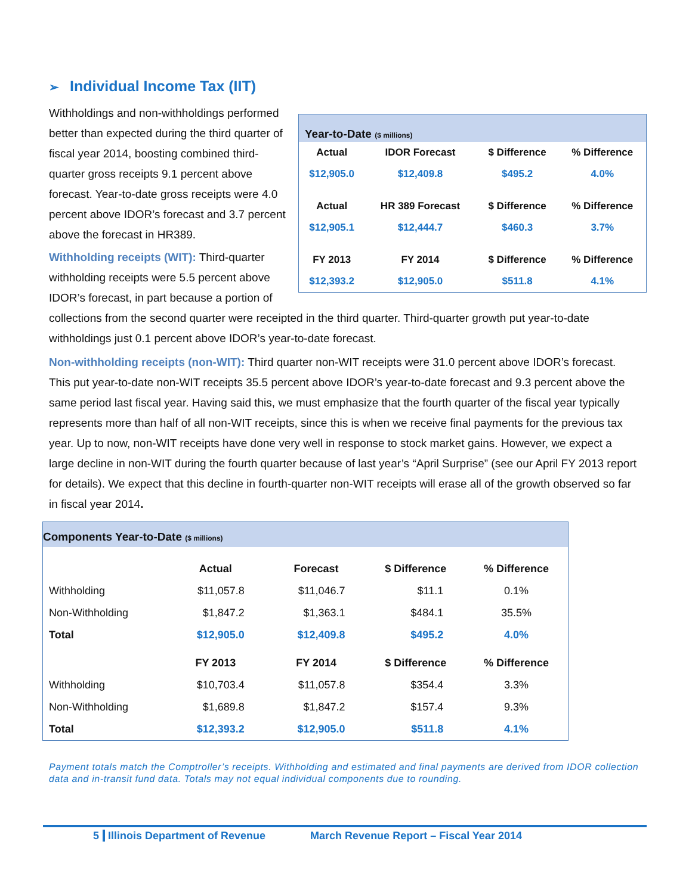➢ Individual Income Tax (IIT)
Year-to-Date ($ millions)
| Actual | IDOR Forecast | $ Difference | % Difference |
| --- | --- | --- | --- |
| $12,905.0 | $12,409.8 | $495.2 | 4.0% |
| Actual | HR 389 Forecast | $ Difference | % Difference |
| $12,905.1 | $12,444.7 | $460.3 | 3.7% |
| FY 2013 | FY 2014 | $ Difference | % Difference |
| $12,393.2 | $12,905.0 | $511.8 | 4.1% |
Withholdings and non-withholdings performed better than expected during the third quarter of fiscal year 2014, boosting combined third-quarter gross receipts 9.1 percent above forecast. Year-to-date gross receipts were 4.0 percent above IDOR’s forecast and 3.7 percent above the forecast in HR389.
Withholding receipts (WIT): Third-quarter withholding receipts were 5.5 percent above IDOR’s forecast, in part because a portion of collections from the second quarter were receipted in the third quarter. Third-quarter growth put year-to-date withholdings just 0.1 percent above IDOR’s year-to-date forecast.
Non-withholding receipts (non-WIT): Third quarter non-WIT receipts were 31.0 percent above IDOR’s forecast. This put year-to-date non-WIT receipts 35.5 percent above IDOR’s year-to-date forecast and 9.3 percent above the same period last fiscal year. Having said this, we must emphasize that the fourth quarter of the fiscal year typically represents more than half of all non-WIT receipts, since this is when we receive final payments for the previous tax year. Up to now, non-WIT receipts have done very well in response to stock market gains. However, we expect a large decline in non-WIT during the fourth quarter because of last year’s “April Surprise” (see our April FY 2013 report for details). We expect that this decline in fourth-quarter non-WIT receipts will erase all of the growth observed so far in fiscal year 2014.
Components Year-to-Date ($ millions)
| | Actual | Forecast | $ Difference | % Difference |
| --- | --- | --- | --- | --- |
| Withholding | $11,057.8 | $11,046.7 | $11.1 | 0.1% |
| Non-Withholding | $1,847.2 | $1,363.1 | $484.1 | 35.5% |
| Total | $12,905.0 | $12,409.8 | $495.2 | 4.0% |
| | FY 2013 | FY 2014 | $ Difference | % Difference |
| Withholding | $10,703.4 | $11,057.8 | $354.4 | 3.3% |
| Non-Withholding | $1,689.8 | $1,847.2 | $157.4 | 9.3% |
| Total | $12,393.2 | $12,905.0 | $511.8 | 4.1% |
Payment totals match the Comptroller’s receipts. Withholding and estimated and final payments are derived from IDOR collection data and in-transit fund data. Totals may not equal individual components due to rounding.
5 Illinois Department of Revenue March Revenue Report – Fiscal Year 2014